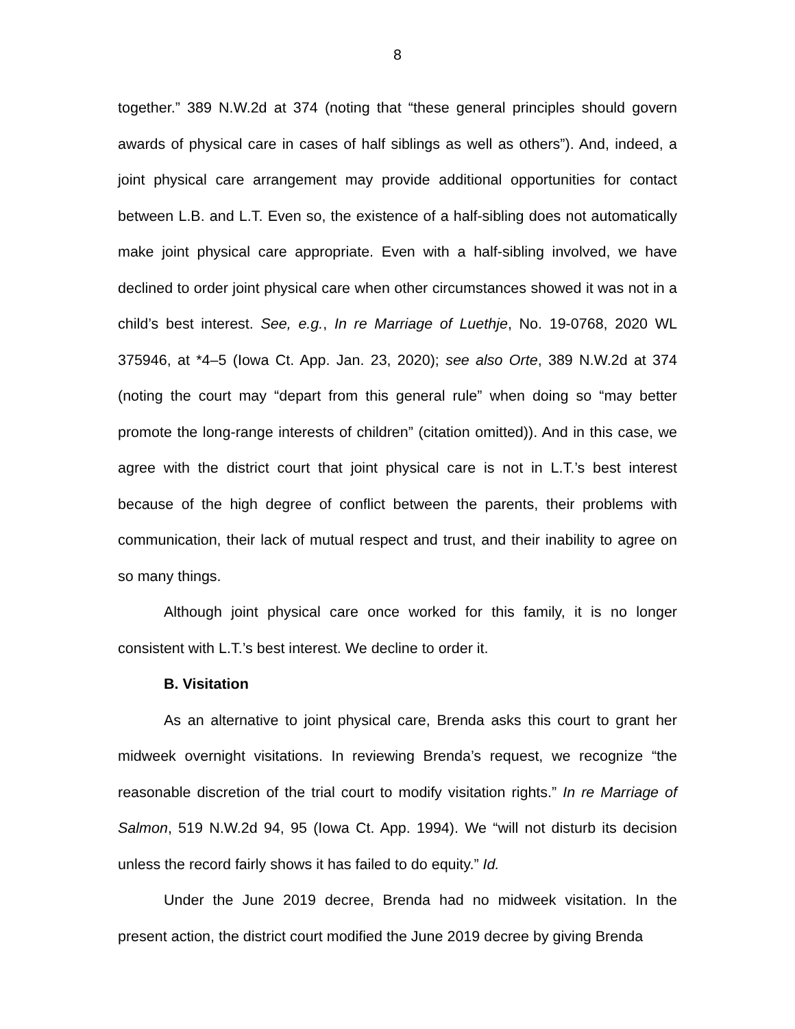8
together.” 389 N.W.2d at 374 (noting that “these general principles should govern awards of physical care in cases of half siblings as well as others”). And, indeed, a joint physical care arrangement may provide additional opportunities for contact between L.B. and L.T. Even so, the existence of a half-sibling does not automatically make joint physical care appropriate. Even with a half-sibling involved, we have declined to order joint physical care when other circumstances showed it was not in a child’s best interest. See, e.g., In re Marriage of Luethje, No. 19-0768, 2020 WL 375946, at *4–5 (Iowa Ct. App. Jan. 23, 2020); see also Orte, 389 N.W.2d at 374 (noting the court may “depart from this general rule” when doing so “may better promote the long-range interests of children” (citation omitted)). And in this case, we agree with the district court that joint physical care is not in L.T.’s best interest because of the high degree of conflict between the parents, their problems with communication, their lack of mutual respect and trust, and their inability to agree on so many things.
Although joint physical care once worked for this family, it is no longer consistent with L.T.’s best interest. We decline to order it.
B. Visitation
As an alternative to joint physical care, Brenda asks this court to grant her midweek overnight visitations. In reviewing Brenda’s request, we recognize “the reasonable discretion of the trial court to modify visitation rights.” In re Marriage of Salmon, 519 N.W.2d 94, 95 (Iowa Ct. App. 1994). We “will not disturb its decision unless the record fairly shows it has failed to do equity.” Id.
Under the June 2019 decree, Brenda had no midweek visitation. In the present action, the district court modified the June 2019 decree by giving Brenda